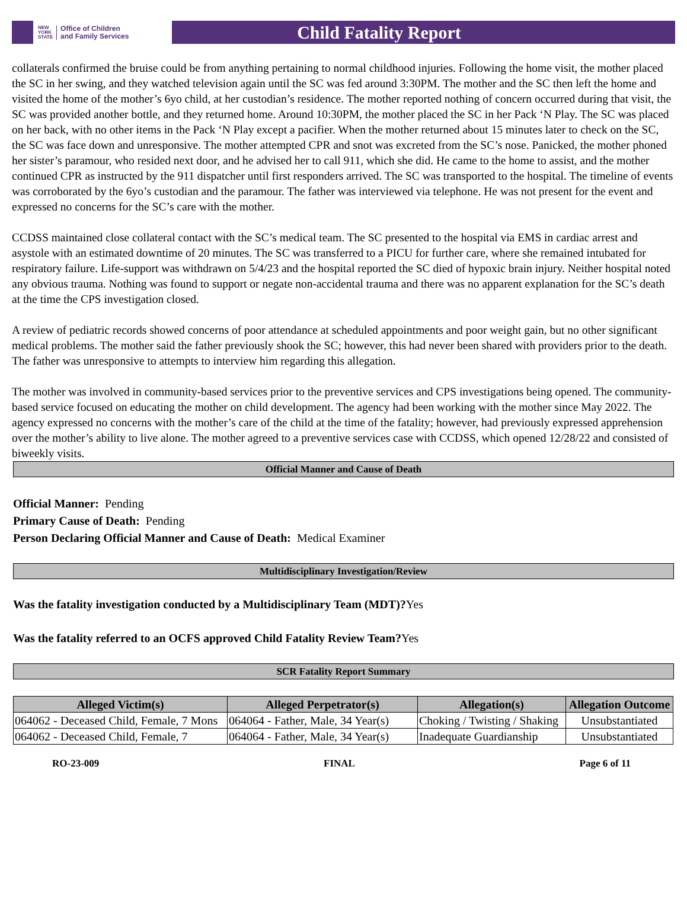NEW
YORK
STATE Office of Children
and Family Services
Child Fatality Report
collaterals confirmed the bruise could be from anything pertaining to normal childhood injuries. Following the home visit, the mother placed the SC in her swing, and they watched television again until the SC was fed around 3:30PM. The mother and the SC then left the home and visited the home of the mother’s 6yo child, at her custodian’s residence. The mother reported nothing of concern occurred during that visit, the SC was provided another bottle, and they returned home. Around 10:30PM, the mother placed the SC in her Pack ‘N Play. The SC was placed on her back, with no other items in the Pack ‘N Play except a pacifier. When the mother returned about 15 minutes later to check on the SC, the SC was face down and unresponsive. The mother attempted CPR and snot was excreted from the SC’s nose. Panicked, the mother phoned her sister’s paramour, who resided next door, and he advised her to call 911, which she did. He came to the home to assist, and the mother continued CPR as instructed by the 911 dispatcher until first responders arrived. The SC was transported to the hospital. The timeline of events was corroborated by the 6yo’s custodian and the paramour. The father was interviewed via telephone. He was not present for the event and expressed no concerns for the SC’s care with the mother.
CCDSS maintained close collateral contact with the SC’s medical team. The SC presented to the hospital via EMS in cardiac arrest and asystole with an estimated downtime of 20 minutes. The SC was transferred to a PICU for further care, where she remained intubated for respiratory failure. Life-support was withdrawn on 5/4/23 and the hospital reported the SC died of hypoxic brain injury. Neither hospital noted any obvious trauma. Nothing was found to support or negate non-accidental trauma and there was no apparent explanation for the SC’s death at the time the CPS investigation closed.
A review of pediatric records showed concerns of poor attendance at scheduled appointments and poor weight gain, but no other significant medical problems. The mother said the father previously shook the SC; however, this had never been shared with providers prior to the death. The father was unresponsive to attempts to interview him regarding this allegation.
The mother was involved in community-based services prior to the preventive services and CPS investigations being opened. The community-based service focused on educating the mother on child development. The agency had been working with the mother since May 2022. The agency expressed no concerns with the mother’s care of the child at the time of the fatality; however, had previously expressed apprehension over the mother’s ability to live alone. The mother agreed to a preventive services case with CCDSS, which opened 12/28/22 and consisted of biweekly visits.
Official Manner and Cause of Death
Official Manner: Pending
Primary Cause of Death: Pending
Person Declaring Official Manner and Cause of Death: Medical Examiner
Multidisciplinary Investigation/Review
Was the fatality investigation conducted by a Multidisciplinary Team (MDT)?Yes
Was the fatality referred to an OCFS approved Child Fatality Review Team?Yes
SCR Fatality Report Summary
| Alleged Victim(s) | Alleged Perpetrator(s) | Allegation(s) | Allegation Outcome |
| --- | --- | --- | --- |
| 064062 - Deceased Child, Female, 7 Mons | 064064 - Father, Male, 34 Year(s) | Choking / Twisting / Shaking | Unsubstantiated |
| 064062 - Deceased Child, Female, 7 | 064064 - Father, Male, 34 Year(s) | Inadequate Guardianship | Unsubstantiated |
RO-23-009 FINAL Page 6 of 11